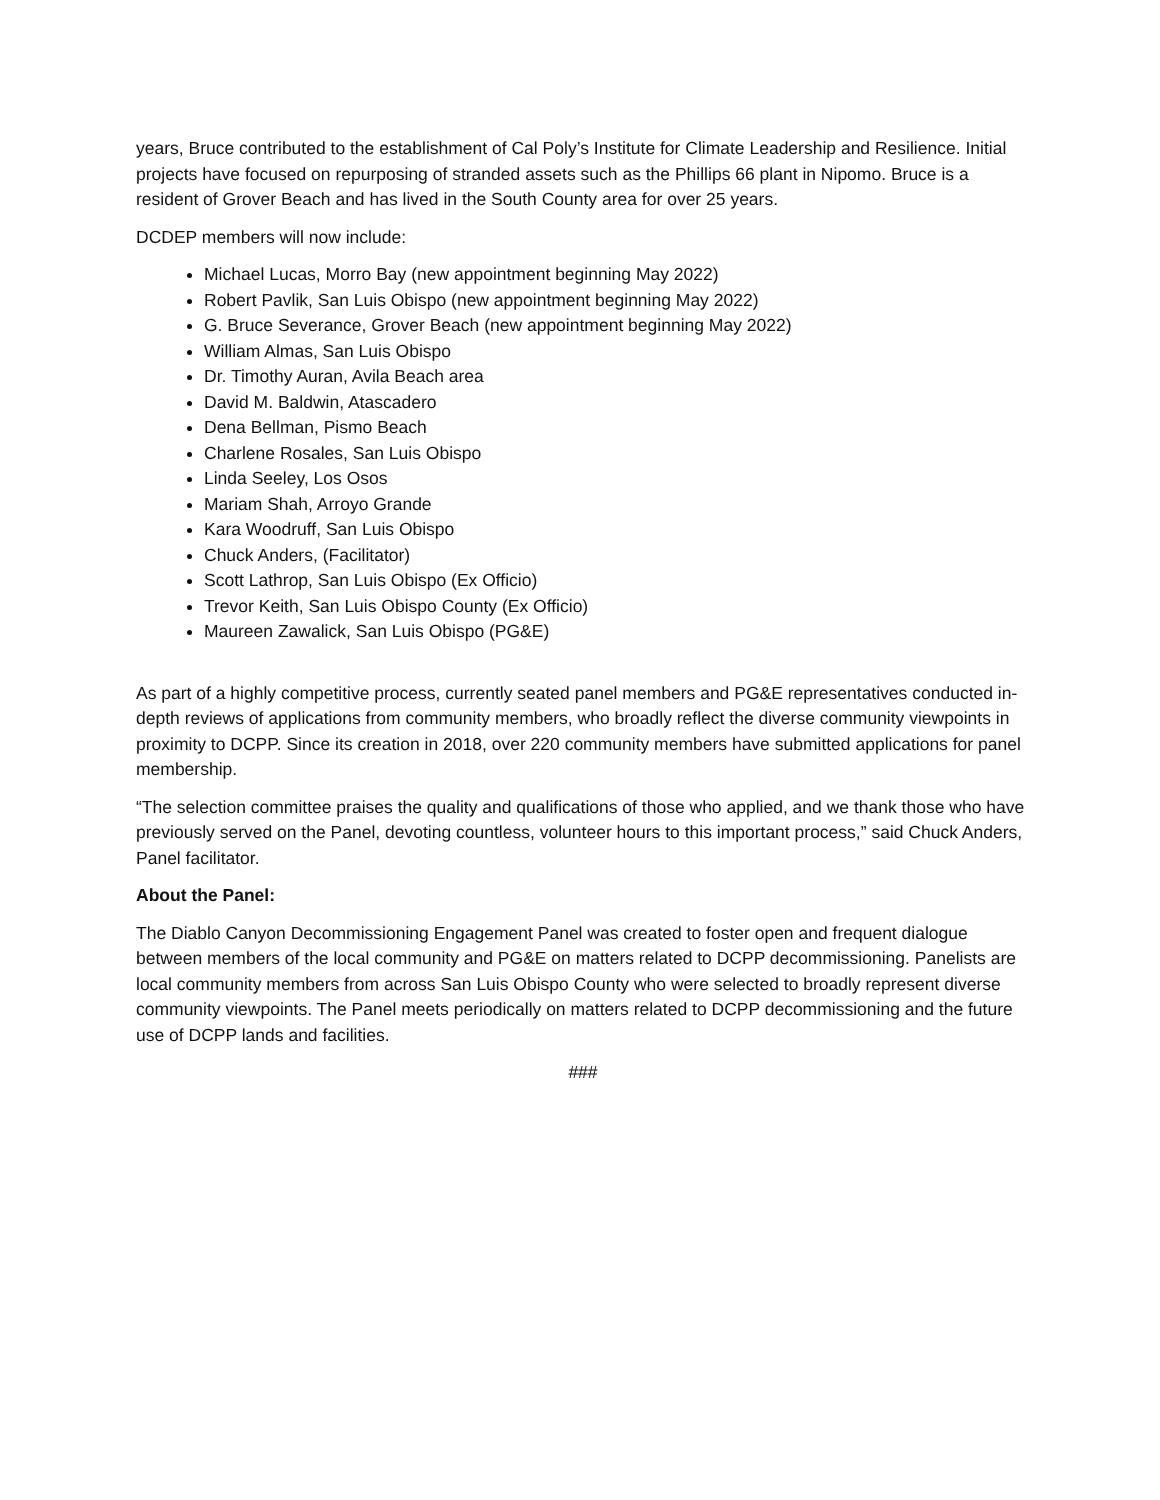years, Bruce contributed to the establishment of Cal Poly’s Institute for Climate Leadership and Resilience. Initial projects have focused on repurposing of stranded assets such as the Phillips 66 plant in Nipomo. Bruce is a resident of Grover Beach and has lived in the South County area for over 25 years.
DCDEP members will now include:
Michael Lucas, Morro Bay (new appointment beginning May 2022)
Robert Pavlik, San Luis Obispo (new appointment beginning May 2022)
G. Bruce Severance, Grover Beach (new appointment beginning May 2022)
William Almas, San Luis Obispo
Dr. Timothy Auran, Avila Beach area
David M. Baldwin, Atascadero
Dena Bellman, Pismo Beach
Charlene Rosales, San Luis Obispo
Linda Seeley, Los Osos
Mariam Shah, Arroyo Grande
Kara Woodruff, San Luis Obispo
Chuck Anders, (Facilitator)
Scott Lathrop, San Luis Obispo (Ex Officio)
Trevor Keith, San Luis Obispo County (Ex Officio)
Maureen Zawalick, San Luis Obispo (PG&E)
As part of a highly competitive process, currently seated panel members and PG&E representatives conducted in-depth reviews of applications from community members, who broadly reflect the diverse community viewpoints in proximity to DCPP. Since its creation in 2018, over 220 community members have submitted applications for panel membership.
“The selection committee praises the quality and qualifications of those who applied, and we thank those who have previously served on the Panel, devoting countless, volunteer hours to this important process,” said Chuck Anders, Panel facilitator.
About the Panel:
The Diablo Canyon Decommissioning Engagement Panel was created to foster open and frequent dialogue between members of the local community and PG&E on matters related to DCPP decommissioning. Panelists are local community members from across San Luis Obispo County who were selected to broadly represent diverse community viewpoints. The Panel meets periodically on matters related to DCPP decommissioning and the future use of DCPP lands and facilities.
###